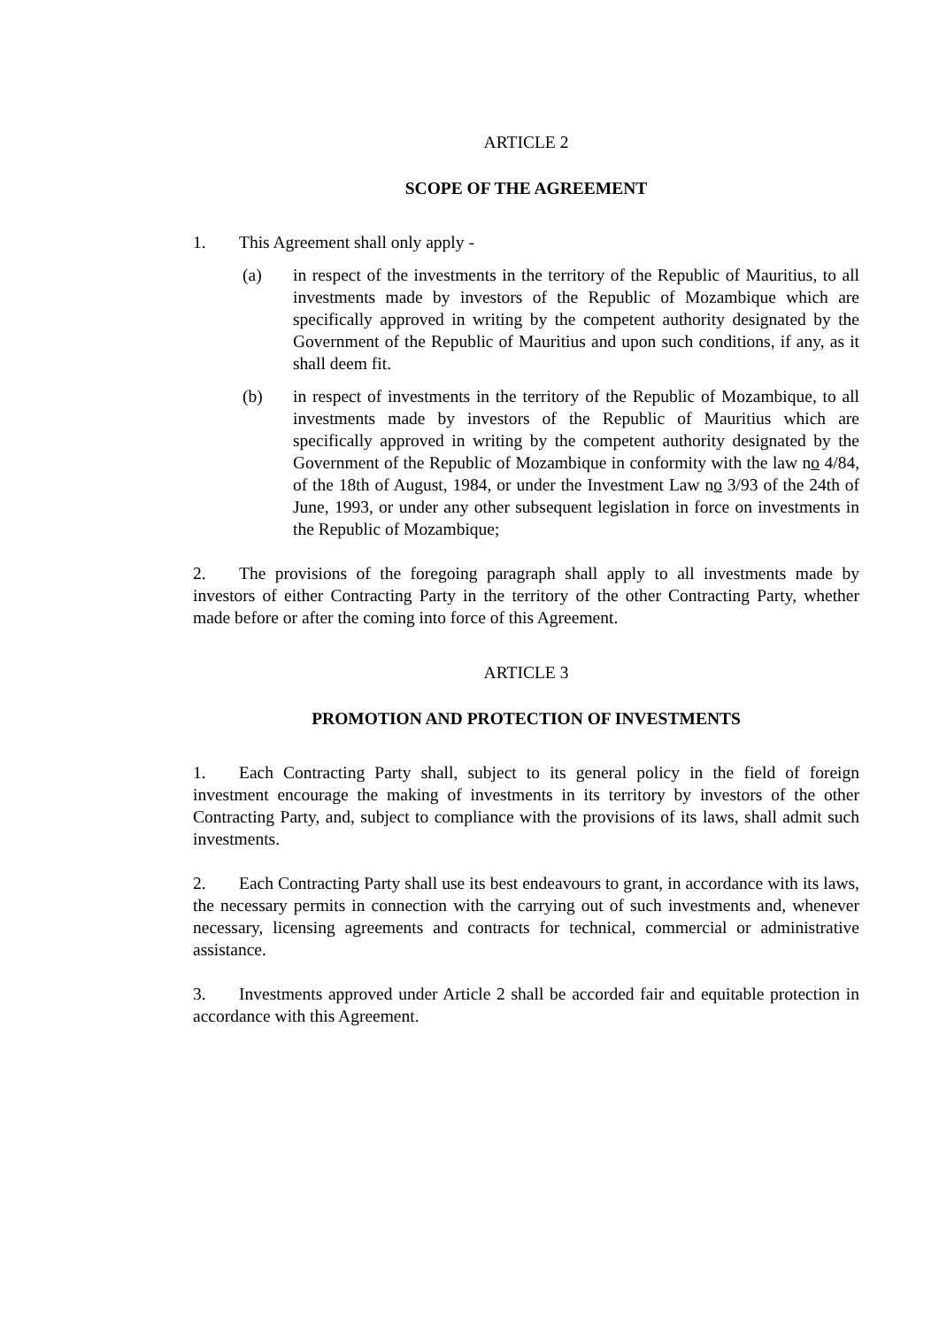ARTICLE 2
SCOPE OF THE AGREEMENT
1. This Agreement shall only apply -
(a) in respect of the investments in the territory of the Republic of Mauritius, to all investments made by investors of the Republic of Mozambique which are specifically approved in writing by the competent authority designated by the Government of the Republic of Mauritius and upon such conditions, if any, as it shall deem fit.
(b) in respect of investments in the territory of the Republic of Mozambique, to all investments made by investors of the Republic of Mauritius which are specifically approved in writing by the competent authority designated by the Government of the Republic of Mozambique in conformity with the law no 4/84, of the 18th of August, 1984, or under the Investment Law no 3/93 of the 24th of June, 1993, or under any other subsequent legislation in force on investments in the Republic of Mozambique;
2. The provisions of the foregoing paragraph shall apply to all investments made by investors of either Contracting Party in the territory of the other Contracting Party, whether made before or after the coming into force of this Agreement.
ARTICLE 3
PROMOTION AND PROTECTION OF INVESTMENTS
1. Each Contracting Party shall, subject to its general policy in the field of foreign investment encourage the making of investments in its territory by investors of the other Contracting Party, and, subject to compliance with the provisions of its laws, shall admit such investments.
2. Each Contracting Party shall use its best endeavours to grant, in accordance with its laws, the necessary permits in connection with the carrying out of such investments and, whenever necessary, licensing agreements and contracts for technical, commercial or administrative assistance.
3. Investments approved under Article 2 shall be accorded fair and equitable protection in accordance with this Agreement.